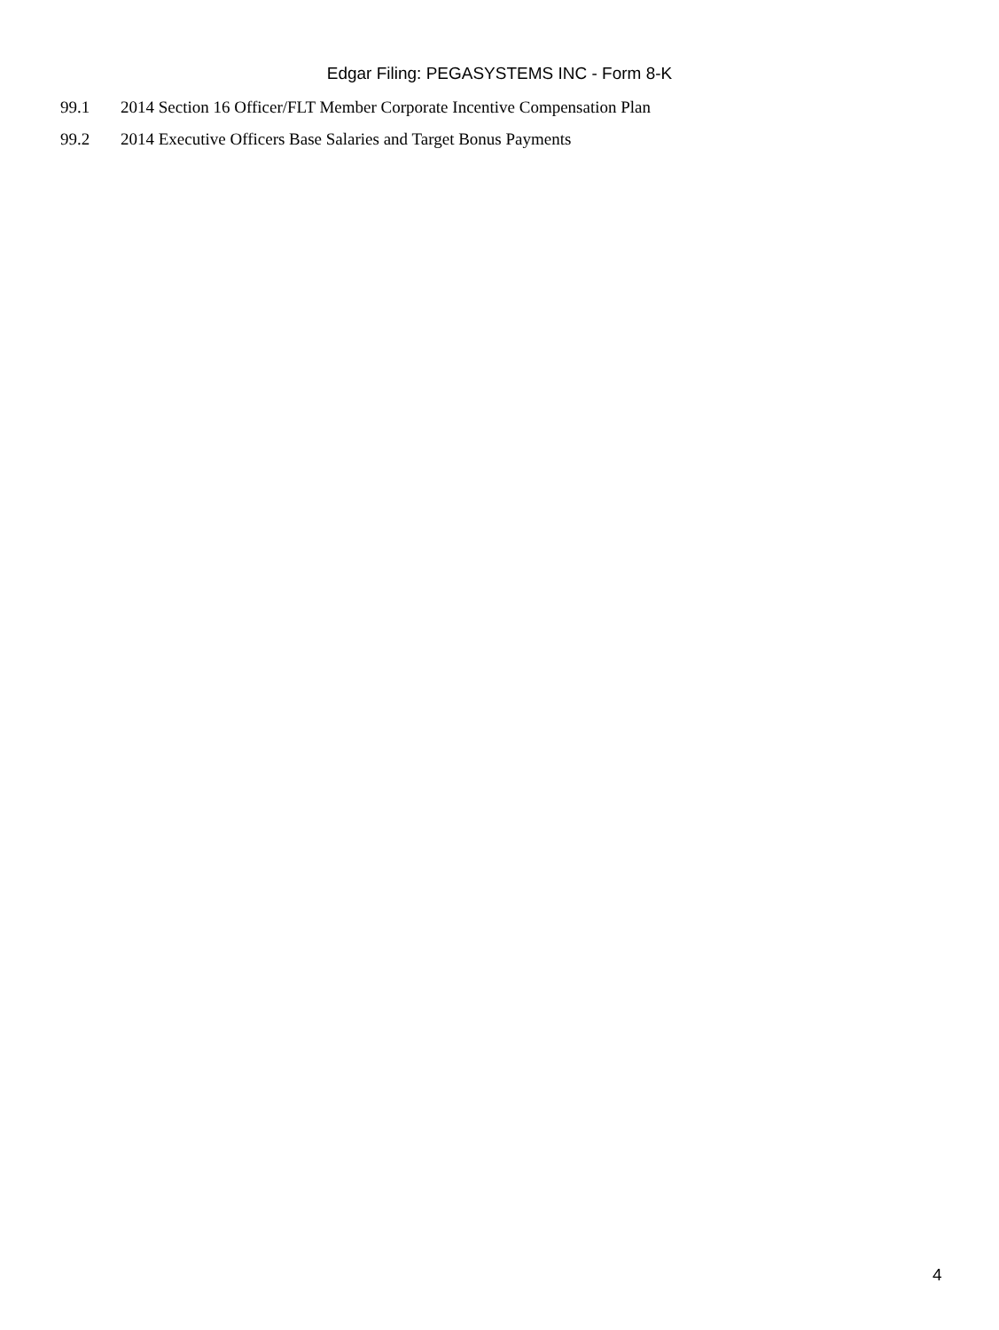Edgar Filing: PEGASYSTEMS INC - Form 8-K
99.1 2014 Section 16 Officer/FLT Member Corporate Incentive Compensation Plan
99.2 2014 Executive Officers Base Salaries and Target Bonus Payments
4